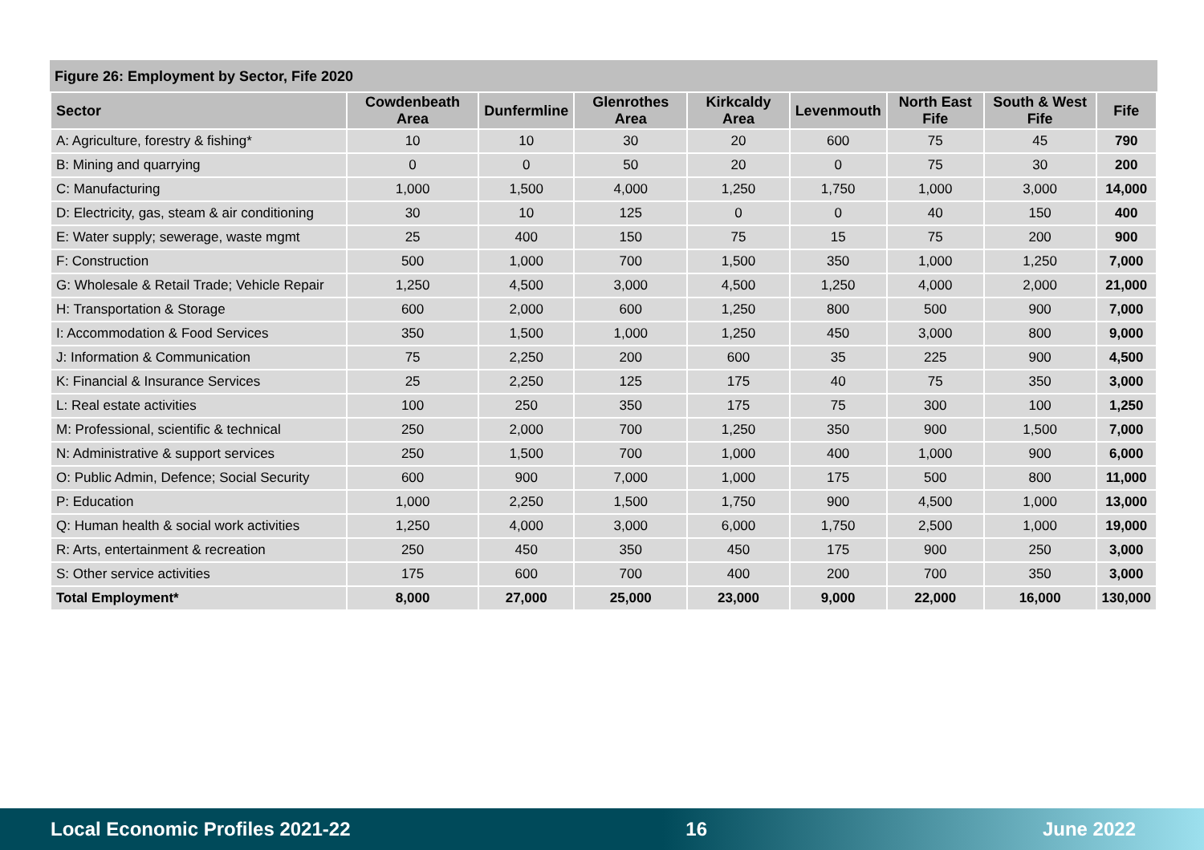Figure 26: Employment by Sector, Fife 2020
| Sector | Cowdenbeath Area | Dunfermline | Glenrothes Area | Kirkcaldy Area | Levenmouth | North East Fife | South & West Fife | Fife |
| --- | --- | --- | --- | --- | --- | --- | --- | --- |
| A: Agriculture, forestry & fishing* | 10 | 10 | 30 | 20 | 600 | 75 | 45 | 790 |
| B: Mining and quarrying | 0 | 0 | 50 | 20 | 0 | 75 | 30 | 200 |
| C: Manufacturing | 1,000 | 1,500 | 4,000 | 1,250 | 1,750 | 1,000 | 3,000 | 14,000 |
| D: Electricity, gas, steam & air conditioning | 30 | 10 | 125 | 0 | 0 | 40 | 150 | 400 |
| E: Water supply; sewerage, waste mgmt | 25 | 400 | 150 | 75 | 15 | 75 | 200 | 900 |
| F: Construction | 500 | 1,000 | 700 | 1,500 | 350 | 1,000 | 1,250 | 7,000 |
| G: Wholesale & Retail Trade; Vehicle Repair | 1,250 | 4,500 | 3,000 | 4,500 | 1,250 | 4,000 | 2,000 | 21,000 |
| H: Transportation & Storage | 600 | 2,000 | 600 | 1,250 | 800 | 500 | 900 | 7,000 |
| I: Accommodation & Food Services | 350 | 1,500 | 1,000 | 1,250 | 450 | 3,000 | 800 | 9,000 |
| J: Information & Communication | 75 | 2,250 | 200 | 600 | 35 | 225 | 900 | 4,500 |
| K: Financial & Insurance Services | 25 | 2,250 | 125 | 175 | 40 | 75 | 350 | 3,000 |
| L: Real estate activities | 100 | 250 | 350 | 175 | 75 | 300 | 100 | 1,250 |
| M: Professional, scientific & technical | 250 | 2,000 | 700 | 1,250 | 350 | 900 | 1,500 | 7,000 |
| N: Administrative & support services | 250 | 1,500 | 700 | 1,000 | 400 | 1,000 | 900 | 6,000 |
| O: Public Admin, Defence; Social Security | 600 | 900 | 7,000 | 1,000 | 175 | 500 | 800 | 11,000 |
| P: Education | 1,000 | 2,250 | 1,500 | 1,750 | 900 | 4,500 | 1,000 | 13,000 |
| Q: Human health & social work activities | 1,250 | 4,000 | 3,000 | 6,000 | 1,750 | 2,500 | 1,000 | 19,000 |
| R: Arts, entertainment & recreation | 250 | 450 | 350 | 450 | 175 | 900 | 250 | 3,000 |
| S: Other service activities | 175 | 600 | 700 | 400 | 200 | 700 | 350 | 3,000 |
| Total Employment* | 8,000 | 27,000 | 25,000 | 23,000 | 9,000 | 22,000 | 16,000 | 130,000 |
Local Economic Profiles 2021-22 16 June 2022